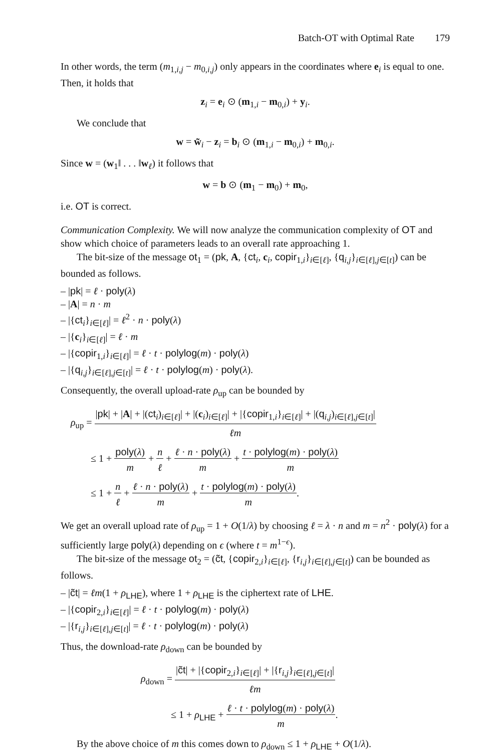Batch-OT with Optimal Rate 179
In other words, the term (m<sub>1,i,j</sub> − m<sub>0,i,j</sub>) only appears in the coordinates where e<sub>i</sub> is equal to one. Then, it holds that
z<sub>i</sub> = e<sub>i</sub> ⊙ (m<sub>1,i</sub> − m<sub>0,i</sub>) + y<sub>i</sub>.
We conclude that
w = w̃<sub>i</sub> − z<sub>i</sub> = b<sub>i</sub> ⊙ (m<sub>1,i</sub> − m<sub>0,i</sub>) + m<sub>0,i</sub>.
Since w = (w<sub>1</sub>‖ . . . ‖w<sub>ℓ</sub>) it follows that
w = b ⊙ (m<sub>1</sub> − m<sub>0</sub>) + m<sub>0</sub>,
i.e. OT is correct.
Communication Complexity. We will now analyze the communication complexity of OT and show which choice of parameters leads to an overall rate approaching 1.
The bit-size of the message ot<sub>1</sub> = (pk, A, {ct<sub>i</sub>, c<sub>i</sub>, copir<sub>1,i</sub>}<sub>i∈[ℓ]</sub>, {q<sub>i,j</sub>}<sub>i∈[ℓ],j∈[t]</sub>) can be bounded as follows.
– |pk| = ℓ · poly(λ)
– |A| = n · m
– |{ct<sub>i</sub>}<sub>i∈[ℓ]</sub>| = ℓ<sup>2</sup> · n · poly(λ)
– |{c<sub>i</sub>}<sub>i∈[ℓ]</sub>| = ℓ · m
– |{copir<sub>1,i</sub>}<sub>i∈[ℓ]</sub>| = ℓ · t · polylog(m) · poly(λ)
– |{q<sub>i,j</sub>}<sub>i∈[ℓ],j∈[t]</sub>| = ℓ · t · polylog(m) · poly(λ).
Consequently, the overall upload-rate ρ<sub>up</sub> can be bounded by
ρ<sub>up</sub> =
|pk| + |A| + |(ct<sub>i</sub>)<sub>i∈[ℓ]</sub>| + |(c<sub>i</sub>)<sub>i∈[ℓ]</sub>| + |{copir<sub>1,i</sub>}<sub>i∈[ℓ]</sub>| + |(q<sub>i,j</sub>)<sub>i∈[ℓ],j∈[t]</sub>|
ℓm
≤ 1 +
poly(λ)
m
+
n
ℓ
+
ℓ · n · poly(λ)
m
+
t · polylog(m) · poly(λ)
m
≤ 1 +
n
ℓ
+
ℓ · n · poly(λ)
m
+
t · polylog(m) · poly(λ)
m
.
We get an overall upload rate of ρ<sub>up</sub> = 1 + O(1/λ) by choosing ℓ = λ · n and m = n<sup>2</sup> · poly(λ) for a sufficiently large poly(λ) depending on ϵ (where t = m<sup>1−ϵ</sup>).
The bit-size of the message ot<sub>2</sub> = (c̃t, {copir<sub>2,i</sub>}<sub>i∈[ℓ]</sub>, {r<sub>i,j</sub>}<sub>i∈[ℓ],j∈[t]</sub>) can be bounded as follows.
– |c̃t| = ℓm(1 + ρ<sub>LHE</sub>), where 1 + ρ<sub>LHE</sub> is the ciphertext rate of LHE.
– |{copir<sub>2,i</sub>}<sub>i∈[ℓ]</sub>| = ℓ · t · polylog(m) · poly(λ)
– |{r<sub>i,j</sub>}<sub>i∈[ℓ],j∈[t]</sub>| = ℓ · t · polylog(m) · poly(λ)
Thus, the download-rate ρ<sub>down</sub> can be bounded by
ρ<sub>down</sub> =
|c̃t| + |{copir<sub>2,i</sub>}<sub>i∈[ℓ]</sub>| + |{r<sub>i,j</sub>}<sub>i∈[ℓ],j∈[t]</sub>|
ℓm
≤ 1 + ρ<sub>LHE</sub> +
ℓ · t · polylog(m) · poly(λ)
m
.
By the above choice of m this comes down to ρ<sub>down</sub> ≤ 1 + ρ<sub>LHE</sub> + O(1/λ).